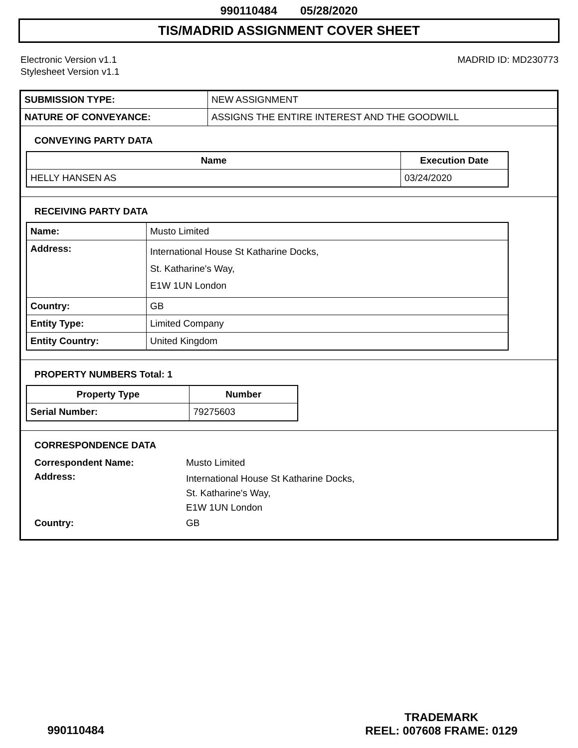990110484 05/28/2020
TIS/MADRID ASSIGNMENT COVER SHEET
Electronic Version v1.1
Stylesheet Version v1.1
MADRID ID: MD230773
| SUBMISSION TYPE: | NEW ASSIGNMENT |
| NATURE OF CONVEYANCE: | ASSIGNS THE ENTIRE INTEREST AND THE GOODWILL |
CONVEYING PARTY DATA
| Name | Execution Date |
| --- | --- |
| HELLY HANSEN AS | 03/24/2020 |
RECEIVING PARTY DATA
| Name: | Musto Limited |
| Address: | International House St Katharine Docks, St. Katharine's Way, E1W 1UN London |
| Country: | GB |
| Entity Type: | Limited Company |
| Entity Country: | United Kingdom |
PROPERTY NUMBERS Total: 1
| Property Type | Number |
| --- | --- |
| Serial Number: | 79275603 |
CORRESPONDENCE DATA
| Correspondent Name: | Musto Limited |
| Address: | International House St Katharine Docks, St. Katharine's Way, E1W 1UN London |
| Country: | GB |
TRADEMARK
REEL: 007608 FRAME: 0129
990110484